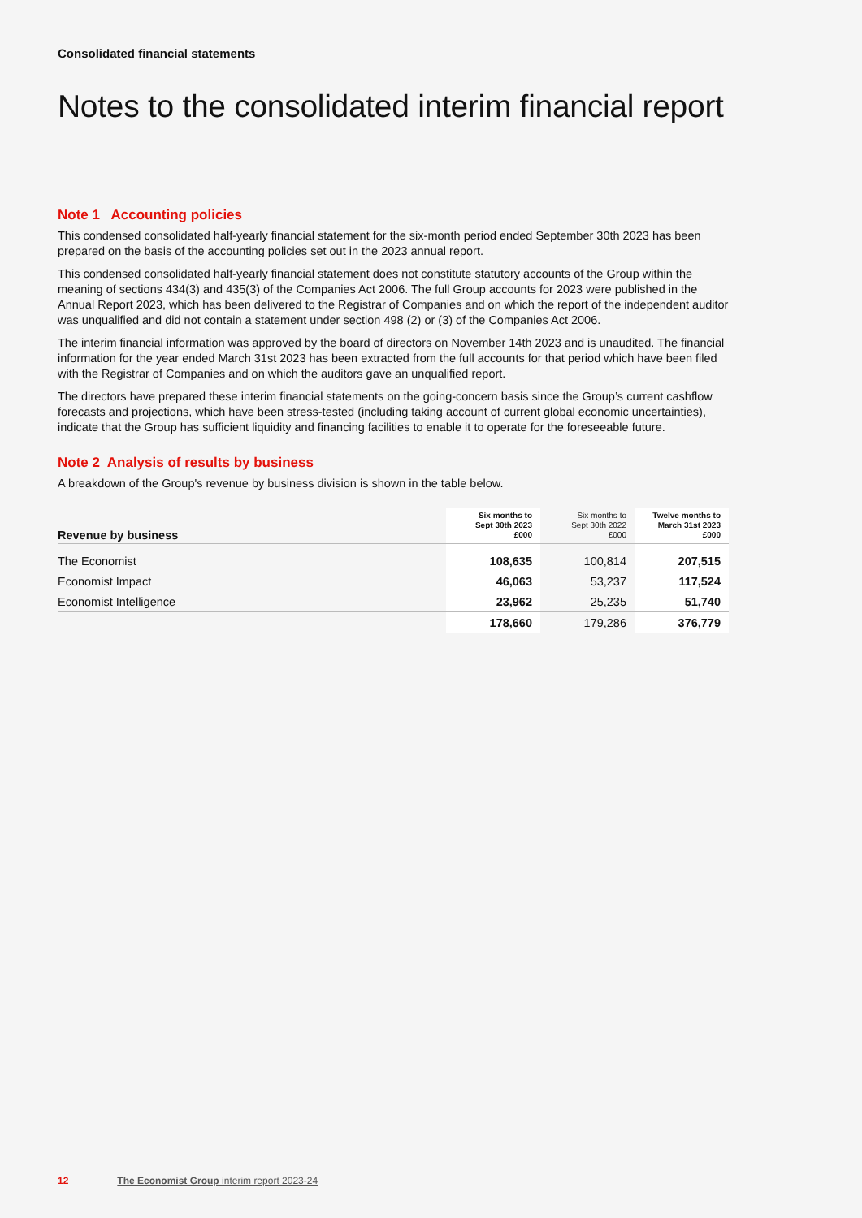Consolidated financial statements
Notes to the consolidated interim financial report
Note 1 Accounting policies
This condensed consolidated half-yearly financial statement for the six-month period ended September 30th 2023 has been prepared on the basis of the accounting policies set out in the 2023 annual report.
This condensed consolidated half-yearly financial statement does not constitute statutory accounts of the Group within the meaning of sections 434(3) and 435(3) of the Companies Act 2006. The full Group accounts for 2023 were published in the Annual Report 2023, which has been delivered to the Registrar of Companies and on which the report of the independent auditor was unqualified and did not contain a statement under section 498 (2) or (3) of the Companies Act 2006.
The interim financial information was approved by the board of directors on November 14th 2023 and is unaudited. The financial information for the year ended March 31st 2023 has been extracted from the full accounts for that period which have been filed with the Registrar of Companies and on which the auditors gave an unqualified report.
The directors have prepared these interim financial statements on the going-concern basis since the Group’s current cashflow forecasts and projections, which have been stress-tested (including taking account of current global economic uncertainties), indicate that the Group has sufficient liquidity and financing facilities to enable it to operate for the foreseeable future.
Note 2 Analysis of results by business
A breakdown of the Group's revenue by business division is shown in the table below.
| Revenue by business | Six months to Sept 30th 2023 £000 | Six months to Sept 30th 2022 £000 | Twelve months to March 31st 2023 £000 |
| --- | --- | --- | --- |
| The Economist | 108,635 | 100,814 | 207,515 |
| Economist Impact | 46,063 | 53,237 | 117,524 |
| Economist Intelligence | 23,962 | 25,235 | 51,740 |
| | 178,660 | 179,286 | 376,779 |
12 The Economist Group interim report 2023-24